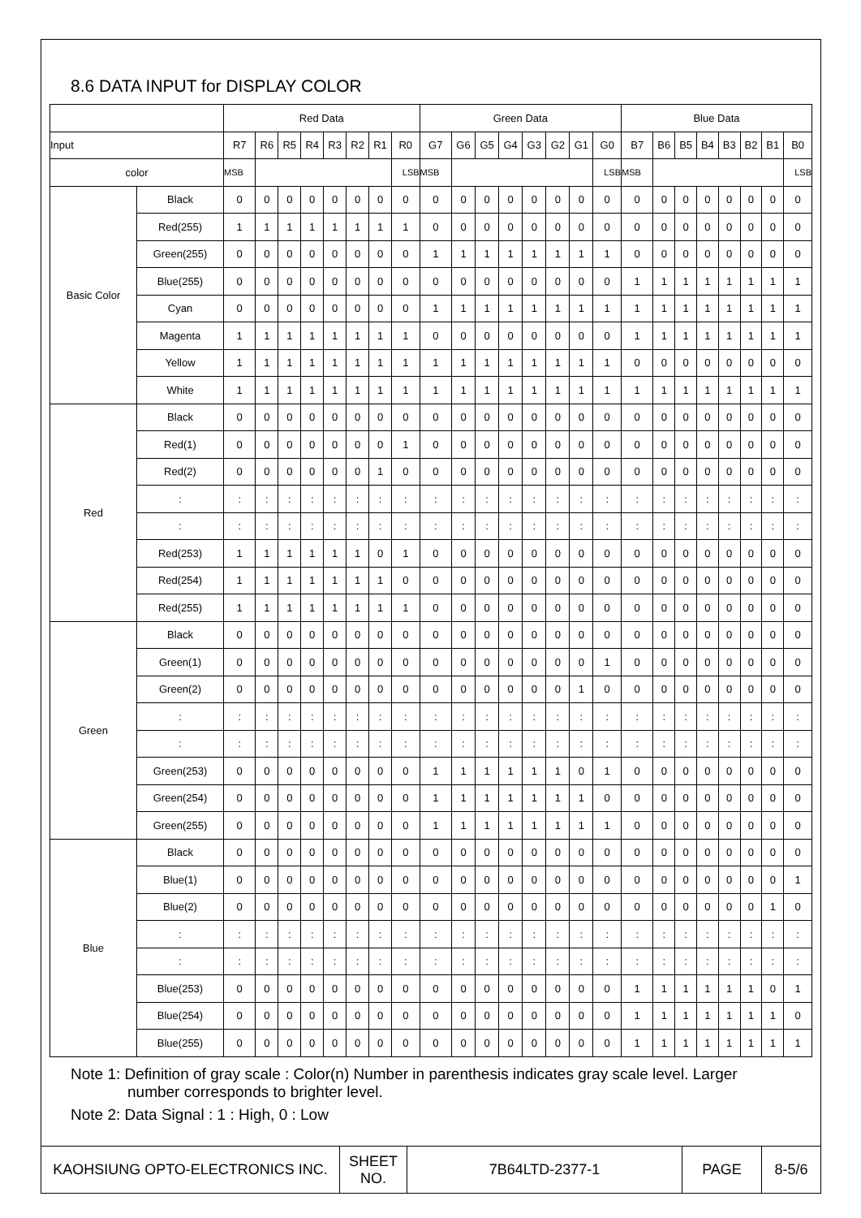8.6 DATA INPUT for DISPLAY COLOR
| | | Red Data | | | | | | | | Green Data | | | | | | | | Blue Data | | | | | | | |
| --- | --- | --- | --- | --- | --- | --- | --- | --- | --- | --- | --- | --- | --- | --- | --- | --- | --- | --- | --- | --- | --- | --- | --- | --- | --- |
| Input | | R7 | R6 | R5 | R4 | R3 | R2 | R1 | R0 | G7 | G6 | G5 | G4 | G3 | G2 | G1 | G0 | B7 | B6 | B5 | B4 | B3 | B2 | B1 | B0 |
| color | | MSB | | | | | | | LSB | MSB | | | | | | | LSB | MSB | | | | | | | LSB |
| Basic Color | Black | 0 | 0 | 0 | 0 | 0 | 0 | 0 | 0 | 0 | 0 | 0 | 0 | 0 | 0 | 0 | 0 | 0 | 0 | 0 | 0 | 0 | 0 | 0 | 0 |
| | Red(255) | 1 | 1 | 1 | 1 | 1 | 1 | 1 | 1 | 0 | 0 | 0 | 0 | 0 | 0 | 0 | 0 | 0 | 0 | 0 | 0 | 0 | 0 | 0 | 0 |
| | Green(255) | 0 | 0 | 0 | 0 | 0 | 0 | 0 | 0 | 1 | 1 | 1 | 1 | 1 | 1 | 1 | 1 | 0 | 0 | 0 | 0 | 0 | 0 | 0 | 0 |
| | Blue(255) | 0 | 0 | 0 | 0 | 0 | 0 | 0 | 0 | 0 | 0 | 0 | 0 | 0 | 0 | 0 | 0 | 1 | 1 | 1 | 1 | 1 | 1 | 1 | 1 |
| | Cyan | 0 | 0 | 0 | 0 | 0 | 0 | 0 | 0 | 1 | 1 | 1 | 1 | 1 | 1 | 1 | 1 | 1 | 1 | 1 | 1 | 1 | 1 | 1 | 1 |
| | Magenta | 1 | 1 | 1 | 1 | 1 | 1 | 1 | 1 | 0 | 0 | 0 | 0 | 0 | 0 | 0 | 0 | 1 | 1 | 1 | 1 | 1 | 1 | 1 | 1 |
| | Yellow | 1 | 1 | 1 | 1 | 1 | 1 | 1 | 1 | 1 | 1 | 1 | 1 | 1 | 1 | 1 | 1 | 0 | 0 | 0 | 0 | 0 | 0 | 0 | 0 |
| | White | 1 | 1 | 1 | 1 | 1 | 1 | 1 | 1 | 1 | 1 | 1 | 1 | 1 | 1 | 1 | 1 | 1 | 1 | 1 | 1 | 1 | 1 | 1 | 1 |
| Red | Black | 0 | 0 | 0 | 0 | 0 | 0 | 0 | 0 | 0 | 0 | 0 | 0 | 0 | 0 | 0 | 0 | 0 | 0 | 0 | 0 | 0 | 0 | 0 | 0 |
| | Red(1) | 0 | 0 | 0 | 0 | 0 | 0 | 0 | 1 | 0 | 0 | 0 | 0 | 0 | 0 | 0 | 0 | 0 | 0 | 0 | 0 | 0 | 0 | 0 | 0 |
| | Red(2) | 0 | 0 | 0 | 0 | 0 | 0 | 1 | 0 | 0 | 0 | 0 | 0 | 0 | 0 | 0 | 0 | 0 | 0 | 0 | 0 | 0 | 0 | 0 | 0 |
| | : | : | : | : | : | : | : | : | : | : | : | : | : | : | : | : | : | : | : | : | : | : | : | : | : |
| | : | : | : | : | : | : | : | : | : | : | : | : | : | : | : | : | : | : | : | : | : | : | : | : | : |
| | Red(253) | 1 | 1 | 1 | 1 | 1 | 1 | 0 | 1 | 0 | 0 | 0 | 0 | 0 | 0 | 0 | 0 | 0 | 0 | 0 | 0 | 0 | 0 | 0 | 0 |
| | Red(254) | 1 | 1 | 1 | 1 | 1 | 1 | 1 | 0 | 0 | 0 | 0 | 0 | 0 | 0 | 0 | 0 | 0 | 0 | 0 | 0 | 0 | 0 | 0 | 0 |
| | Red(255) | 1 | 1 | 1 | 1 | 1 | 1 | 1 | 1 | 0 | 0 | 0 | 0 | 0 | 0 | 0 | 0 | 0 | 0 | 0 | 0 | 0 | 0 | 0 | 0 |
| Green | Black | 0 | 0 | 0 | 0 | 0 | 0 | 0 | 0 | 0 | 0 | 0 | 0 | 0 | 0 | 0 | 0 | 0 | 0 | 0 | 0 | 0 | 0 | 0 | 0 |
| | Green(1) | 0 | 0 | 0 | 0 | 0 | 0 | 0 | 0 | 0 | 0 | 0 | 0 | 0 | 0 | 0 | 1 | 0 | 0 | 0 | 0 | 0 | 0 | 0 | 0 |
| | Green(2) | 0 | 0 | 0 | 0 | 0 | 0 | 0 | 0 | 0 | 0 | 0 | 0 | 0 | 0 | 1 | 0 | 0 | 0 | 0 | 0 | 0 | 0 | 0 | 0 |
| | : | : | : | : | : | : | : | : | : | : | : | : | : | : | : | : | : | : | : | : | : | : | : | : | : |
| | : | : | : | : | : | : | : | : | : | : | : | : | : | : | : | : | : | : | : | : | : | : | : | : | : |
| | Green(253) | 0 | 0 | 0 | 0 | 0 | 0 | 0 | 0 | 1 | 1 | 1 | 1 | 1 | 1 | 0 | 1 | 0 | 0 | 0 | 0 | 0 | 0 | 0 | 0 |
| | Green(254) | 0 | 0 | 0 | 0 | 0 | 0 | 0 | 0 | 1 | 1 | 1 | 1 | 1 | 1 | 1 | 0 | 0 | 0 | 0 | 0 | 0 | 0 | 0 | 0 |
| | Green(255) | 0 | 0 | 0 | 0 | 0 | 0 | 0 | 0 | 1 | 1 | 1 | 1 | 1 | 1 | 1 | 1 | 0 | 0 | 0 | 0 | 0 | 0 | 0 | 0 |
| Blue | Black | 0 | 0 | 0 | 0 | 0 | 0 | 0 | 0 | 0 | 0 | 0 | 0 | 0 | 0 | 0 | 0 | 0 | 0 | 0 | 0 | 0 | 0 | 0 | 0 |
| | Blue(1) | 0 | 0 | 0 | 0 | 0 | 0 | 0 | 0 | 0 | 0 | 0 | 0 | 0 | 0 | 0 | 0 | 0 | 0 | 0 | 0 | 0 | 0 | 0 | 1 |
| | Blue(2) | 0 | 0 | 0 | 0 | 0 | 0 | 0 | 0 | 0 | 0 | 0 | 0 | 0 | 0 | 0 | 0 | 0 | 0 | 0 | 0 | 0 | 0 | 1 | 0 |
| | : | : | : | : | : | : | : | : | : | : | : | : | : | : | : | : | : | : | : | : | : | : | : | : | : |
| | : | : | : | : | : | : | : | : | : | : | : | : | : | : | : | : | : | : | : | : | : | : | : | : | : |
| | Blue(253) | 0 | 0 | 0 | 0 | 0 | 0 | 0 | 0 | 0 | 0 | 0 | 0 | 0 | 0 | 0 | 0 | 1 | 1 | 1 | 1 | 1 | 1 | 0 | 1 |
| | Blue(254) | 0 | 0 | 0 | 0 | 0 | 0 | 0 | 0 | 0 | 0 | 0 | 0 | 0 | 0 | 0 | 0 | 1 | 1 | 1 | 1 | 1 | 1 | 1 | 0 |
| | Blue(255) | 0 | 0 | 0 | 0 | 0 | 0 | 0 | 0 | 0 | 0 | 0 | 0 | 0 | 0 | 0 | 0 | 1 | 1 | 1 | 1 | 1 | 1 | 1 | 1 |
Note 1: Definition of gray scale : Color(n) Number in parenthesis indicates gray scale level. Larger
number corresponds to brighter level.
Note 2: Data Signal : 1 : High, 0 : Low
| KAOHSIUNG OPTO-ELECTRONICS INC. | SHEET NO. | 7B64LTD-2377-1 | PAGE | 8-5/6 |